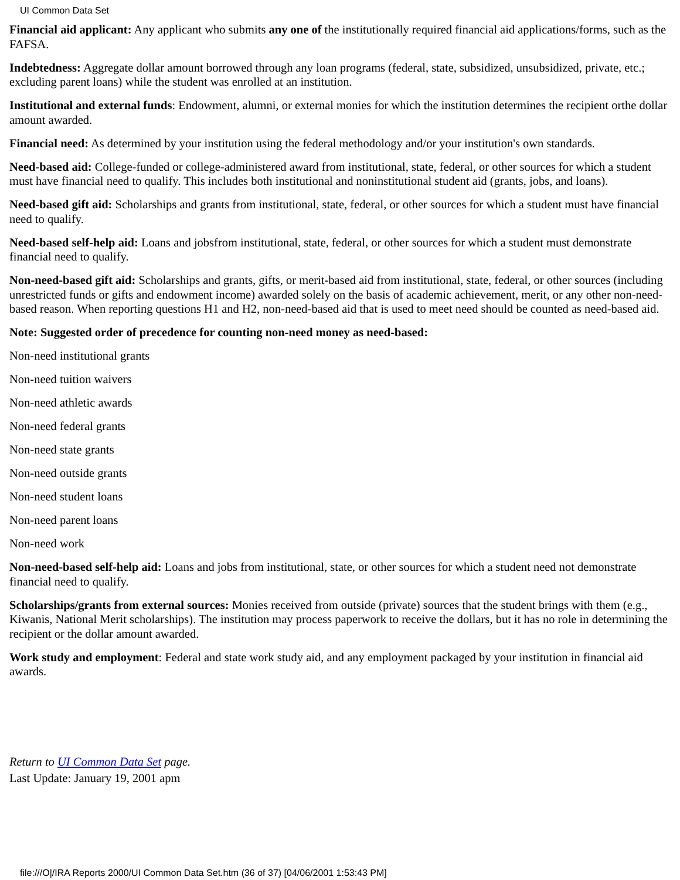UI Common Data Set
Financial aid applicant: Any applicant who submits any one of the institutionally required financial aid applications/forms, such as the FAFSA.
Indebtedness: Aggregate dollar amount borrowed through any loan programs (federal, state, subsidized, unsubsidized, private, etc.; excluding parent loans) while the student was enrolled at an institution.
Institutional and external funds: Endowment, alumni, or external monies for which the institution determines the recipient orthe dollar amount awarded.
Financial need: As determined by your institution using the federal methodology and/or your institution's own standards.
Need-based aid: College-funded or college-administered award from institutional, state, federal, or other sources for which a student must have financial need to qualify. This includes both institutional and noninstitutional student aid (grants, jobs, and loans).
Need-based gift aid: Scholarships and grants from institutional, state, federal, or other sources for which a student must have financial need to qualify.
Need-based self-help aid: Loans and jobsfrom institutional, state, federal, or other sources for which a student must demonstrate financial need to qualify.
Non-need-based gift aid: Scholarships and grants, gifts, or merit-based aid from institutional, state, federal, or other sources (including unrestricted funds or gifts and endowment income) awarded solely on the basis of academic achievement, merit, or any other non-need-based reason. When reporting questions H1 and H2, non-need-based aid that is used to meet need should be counted as need-based aid.
Note: Suggested order of precedence for counting non-need money as need-based:
Non-need institutional grants
Non-need tuition waivers
Non-need athletic awards
Non-need federal grants
Non-need state grants
Non-need outside grants
Non-need student loans
Non-need parent loans
Non-need work
Non-need-based self-help aid: Loans and jobs from institutional, state, or other sources for which a student need not demonstrate financial need to qualify.
Scholarships/grants from external sources: Monies received from outside (private) sources that the student brings with them (e.g., Kiwanis, National Merit scholarships). The institution may process paperwork to receive the dollars, but it has no role in determining the recipient or the dollar amount awarded.
Work study and employment: Federal and state work study aid, and any employment packaged by your institution in financial aid awards.
Return to UI Common Data Set page.
Last Update: January 19, 2001 apm
file:///O|/IRA Reports 2000/UI Common Data Set.htm (36 of 37) [04/06/2001 1:53:43 PM]